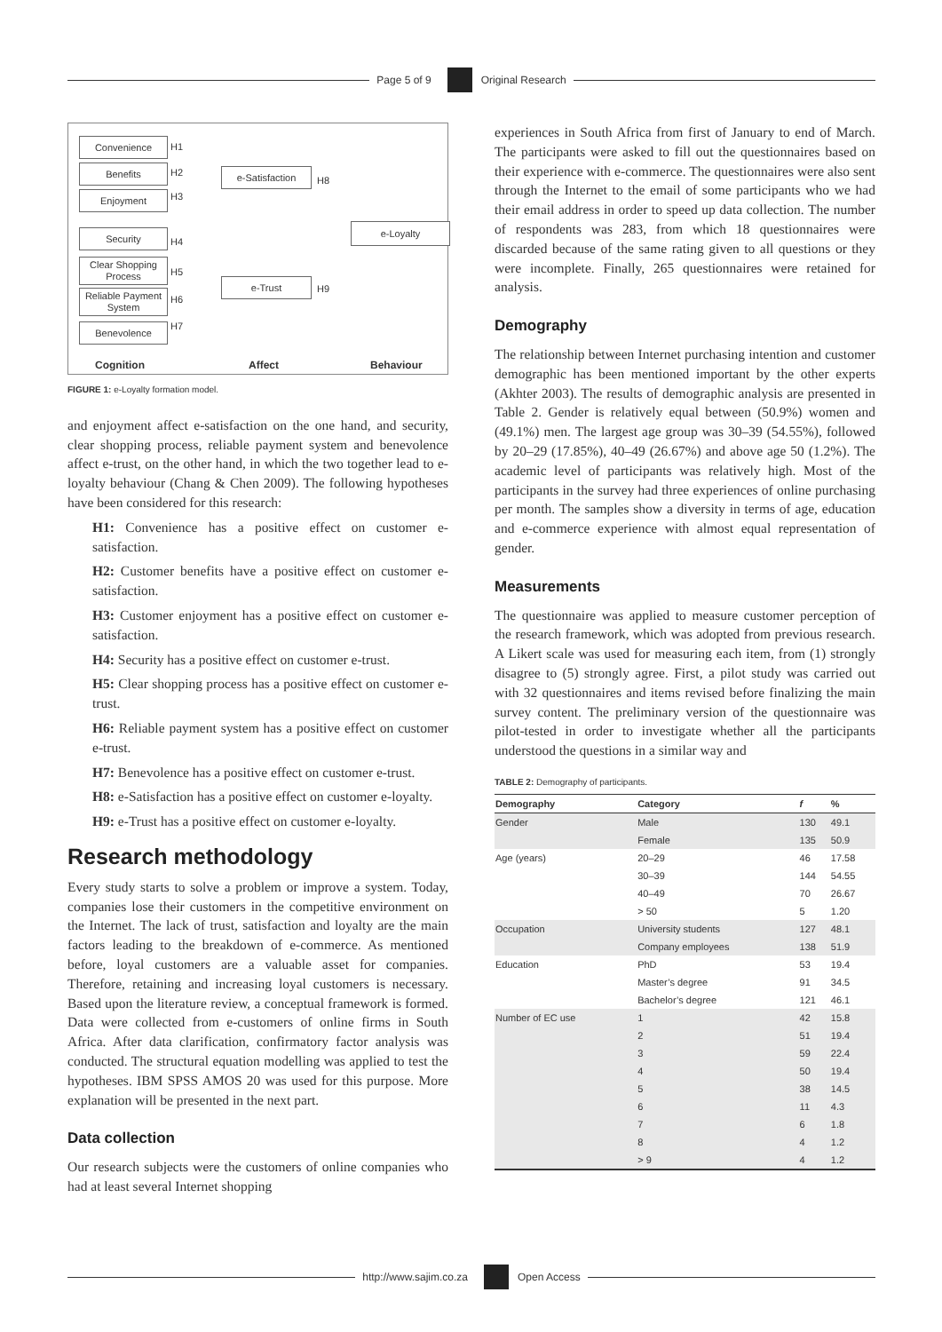Page 5 of 9 Original Research
Convenience
Benefits
Enjoyment
Security
Clear Shopping Process
Reliable Payment System
Benevolence
H1
H2
H3
H4
H5
H6
H7
e-Satisfaction
e-Trust
H8
H9
e-Loyalty
Cognition Affect Behaviour
FIGURE 1: e-Loyalty formation model.
and enjoyment affect e-satisfaction on the one hand, and security, clear shopping process, reliable payment system and benevolence affect e-trust, on the other hand, in which the two together lead to e-loyalty behaviour (Chang & Chen 2009). The following hypotheses have been considered for this research:
H1: Convenience has a positive effect on customer e-satisfaction.
H2: Customer benefits have a positive effect on customer e-satisfaction.
H3: Customer enjoyment has a positive effect on customer e-satisfaction.
H4: Security has a positive effect on customer e-trust.
H5: Clear shopping process has a positive effect on customer e-trust.
H6: Reliable payment system has a positive effect on customer e-trust.
H7: Benevolence has a positive effect on customer e-trust.
H8: e-Satisfaction has a positive effect on customer e-loyalty.
H9: e-Trust has a positive effect on customer e-loyalty.
Research methodology
Every study starts to solve a problem or improve a system. Today, companies lose their customers in the competitive environment on the Internet. The lack of trust, satisfaction and loyalty are the main factors leading to the breakdown of e-commerce. As mentioned before, loyal customers are a valuable asset for companies. Therefore, retaining and increasing loyal customers is necessary. Based upon the literature review, a conceptual framework is formed. Data were collected from e-customers of online firms in South Africa. After data clarification, confirmatory factor analysis was conducted. The structural equation modelling was applied to test the hypotheses. IBM SPSS AMOS 20 was used for this purpose. More explanation will be presented in the next part.
Data collection
Our research subjects were the customers of online companies who had at least several Internet shopping
experiences in South Africa from first of January to end of March. The participants were asked to fill out the questionnaires based on their experience with e-commerce. The questionnaires were also sent through the Internet to the email of some participants who we had their email address in order to speed up data collection. The number of respondents was 283, from which 18 questionnaires were discarded because of the same rating given to all questions or they were incomplete. Finally, 265 questionnaires were retained for analysis.
Demography
The relationship between Internet purchasing intention and customer demographic has been mentioned important by the other experts (Akhter 2003). The results of demographic analysis are presented in Table 2. Gender is relatively equal between (50.9%) women and (49.1%) men. The largest age group was 30–39 (54.55%), followed by 20–29 (17.85%), 40–49 (26.67%) and above age 50 (1.2%). The academic level of participants was relatively high. Most of the participants in the survey had three experiences of online purchasing per month. The samples show a diversity in terms of age, education and e-commerce experience with almost equal representation of gender.
Measurements
The questionnaire was applied to measure customer perception of the research framework, which was adopted from previous research. A Likert scale was used for measuring each item, from (1) strongly disagree to (5) strongly agree. First, a pilot study was carried out with 32 questionnaires and items revised before finalizing the main survey content. The preliminary version of the questionnaire was pilot-tested in order to investigate whether all the participants understood the questions in a similar way and
TABLE 2: Demography of participants.
| Demography | Category | f | % |
| --- | --- | --- | --- |
| Gender | Male | 130 | 49.1 |
| | Female | 135 | 50.9 |
| Age (years) | 20–29 | 46 | 17.58 |
| | 30–39 | 144 | 54.55 |
| | 40–49 | 70 | 26.67 |
| | > 50 | 5 | 1.20 |
| Occupation | University students | 127 | 48.1 |
| | Company employees | 138 | 51.9 |
| Education | PhD | 53 | 19.4 |
| | Master’s degree | 91 | 34.5 |
| | Bachelor’s degree | 121 | 46.1 |
| Number of EC use | 1 | 42 | 15.8 |
| | 2 | 51 | 19.4 |
| | 3 | 59 | 22.4 |
| | 4 | 50 | 19.4 |
| | 5 | 38 | 14.5 |
| | 6 | 11 | 4.3 |
| | 7 | 6 | 1.8 |
| | 8 | 4 | 1.2 |
| | > 9 | 4 | 1.2 |
http://www.sajim.co.za Open Access